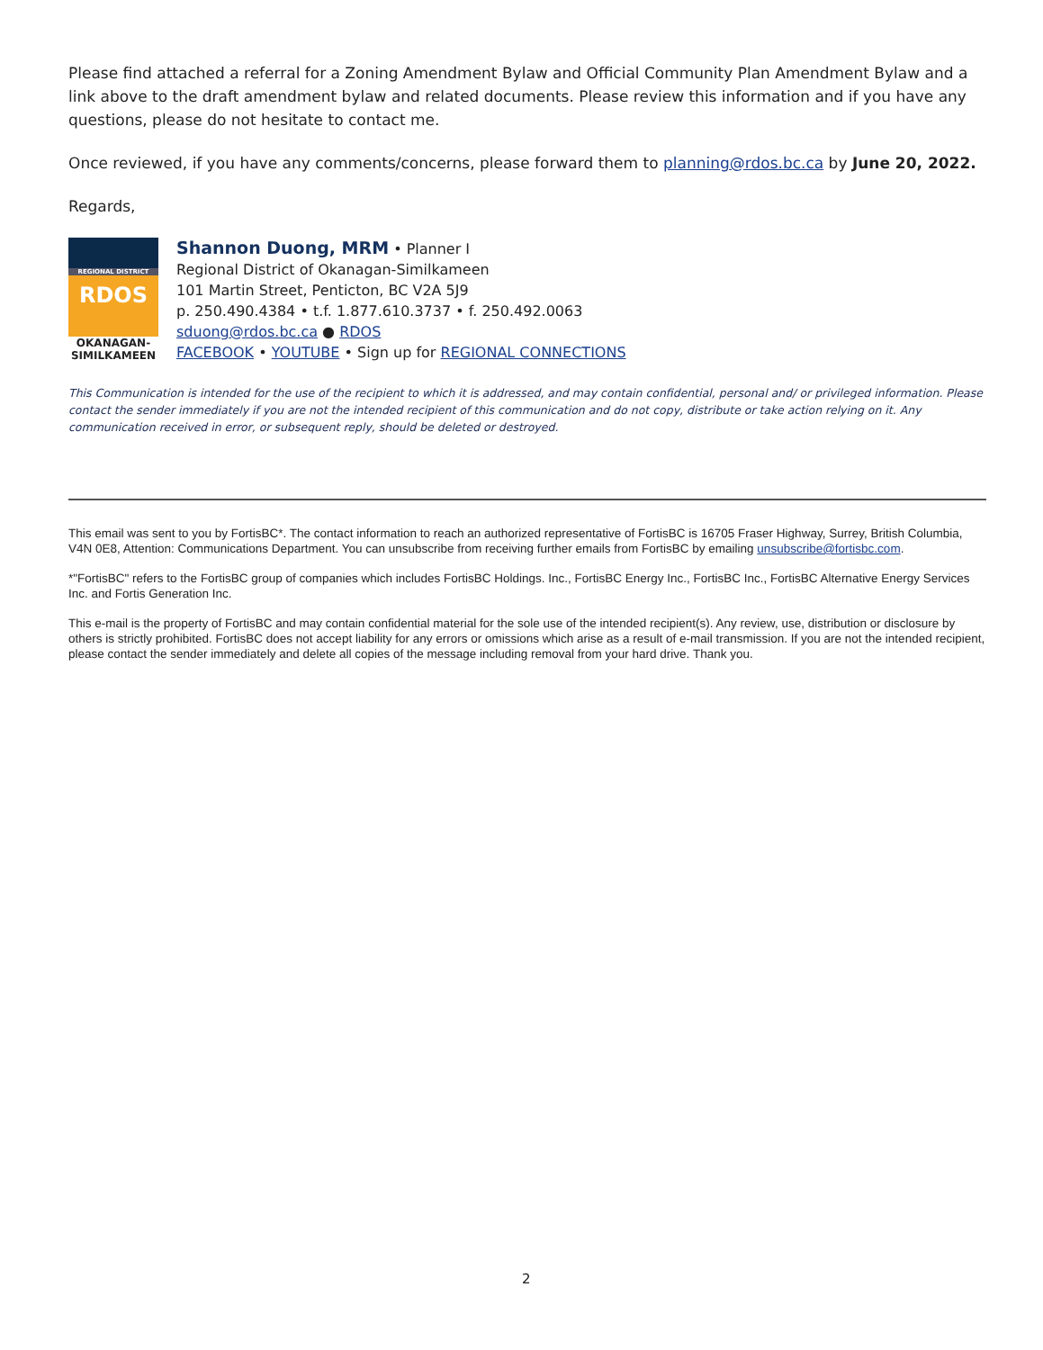Please find attached a referral for a Zoning Amendment Bylaw and Official Community Plan Amendment Bylaw and a link above to the draft amendment bylaw and related documents. Please review this information and if you have any questions, please do not hesitate to contact me.
Once reviewed, if you have any comments/concerns, please forward them to planning@rdos.bc.ca by June 20, 2022.
Regards,
REGIONAL DISTRICT
RDOS
OKANAGAN-
SIMILKAMEEN
Shannon Duong, MRM • Planner I
Regional District of Okanagan-Similkameen
101 Martin Street, Penticton, BC V2A 5J9
p. 250.490.4384 • t.f. 1.877.610.3737 • f. 250.492.0063
sduong@rdos.bc.ca ● RDOS
FACEBOOK • YOUTUBE • Sign up for REGIONAL CONNECTIONS
This Communication is intended for the use of the recipient to which it is addressed, and may contain confidential, personal and/ or privileged information. Please contact the sender immediately if you are not the intended recipient of this communication and do not copy, distribute or take action relying on it. Any communication received in error, or subsequent reply, should be deleted or destroyed.
This email was sent to you by FortisBC*. The contact information to reach an authorized representative of FortisBC is 16705 Fraser Highway, Surrey, British Columbia, V4N 0E8, Attention: Communications Department. You can unsubscribe from receiving further emails from FortisBC by emailing unsubscribe@fortisbc.com.
*"FortisBC" refers to the FortisBC group of companies which includes FortisBC Holdings. Inc., FortisBC Energy Inc., FortisBC Inc., FortisBC Alternative Energy Services Inc. and Fortis Generation Inc.
This e-mail is the property of FortisBC and may contain confidential material for the sole use of the intended recipient(s). Any review, use, distribution or disclosure by others is strictly prohibited. FortisBC does not accept liability for any errors or omissions which arise as a result of e-mail transmission. If you are not the intended recipient, please contact the sender immediately and delete all copies of the message including removal from your hard drive. Thank you.
2